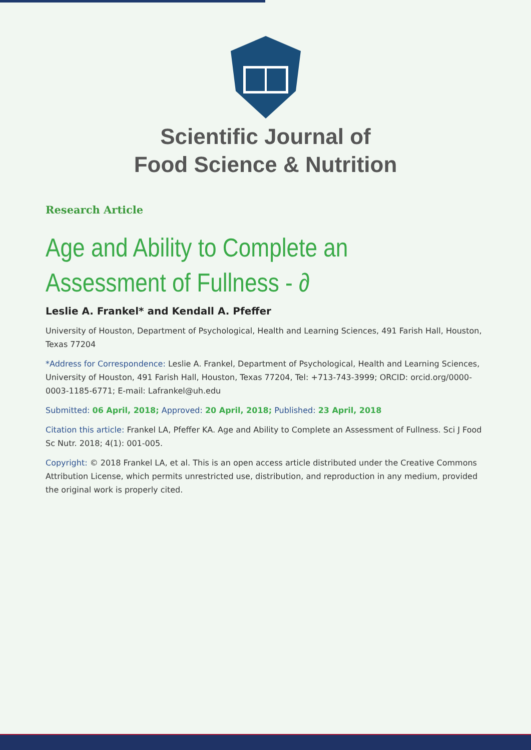Scientific Journal of
Food Science & Nutrition
Research Article
Age and Ability to Complete an Assessment of Fullness - ∂
Leslie A. Frankel* and Kendall A. Pfeffer
University of Houston, Department of Psychological, Health and Learning Sciences, 491 Farish Hall, Houston, Texas 77204
*Address for Correspondence: Leslie A. Frankel, Department of Psychological, Health and Learning Sciences, University of Houston, 491 Farish Hall, Houston, Texas 77204, Tel: +713-743-3999; ORCID: orcid.org/0000-0003-1185-6771; E-mail: Lafrankel@uh.edu
Submitted: 06 April, 2018; Approved: 20 April, 2018; Published: 23 April, 2018
Citation this article: Frankel LA, Pfeffer KA. Age and Ability to Complete an Assessment of Fullness. Sci J Food Sc Nutr. 2018; 4(1): 001-005.
Copyright: © 2018 Frankel LA, et al. This is an open access article distributed under the Creative Commons Attribution License, which permits unrestricted use, distribution, and reproduction in any medium, provided the original work is properly cited.